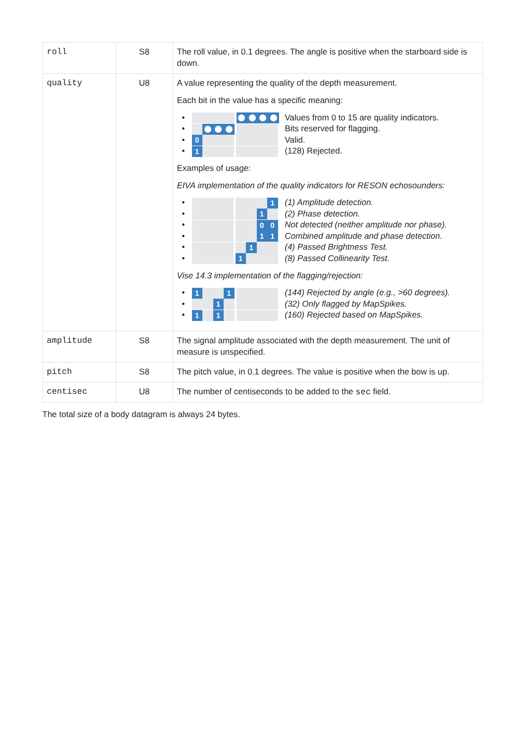| roll | S8 | The roll value, in 0.1 degrees. The angle is positive when the starboard side is down. |
| quality | U8 | A value representing the quality of the depth measurement. Each bit in the value has a specific meaning: • Values from 0 to 15 are quality indicators. • Bits reserved for flagging. • 0 Valid. • 1 (128) Rejected. Examples of usage: EIVA implementation of the quality indicators for RESON echosounders: • 1 (1) Amplitude detection. • 1 (2) Phase detection. • 0 0 Not detected (neither amplitude nor phase). • 1 1 Combined amplitude and phase detection. • 1 (4) Passed Brightness Test. • 1 (8) Passed Collinearity Test. Vise 14.3 implementation of the flagging/rejection: • 1 1 (144) Rejected by angle (e.g., >60 degrees). • 1 (32) Only flagged by MapSpikes. • 1 1 (160) Rejected based on MapSpikes. |
| amplitude | S8 | The signal amplitude associated with the depth measurement. The unit of measure is unspecified. |
| pitch | S8 | The pitch value, in 0.1 degrees. The value is positive when the bow is up. |
| centisec | U8 | The number of centiseconds to be added to the sec field. |
The total size of a body datagram is always 24 bytes.